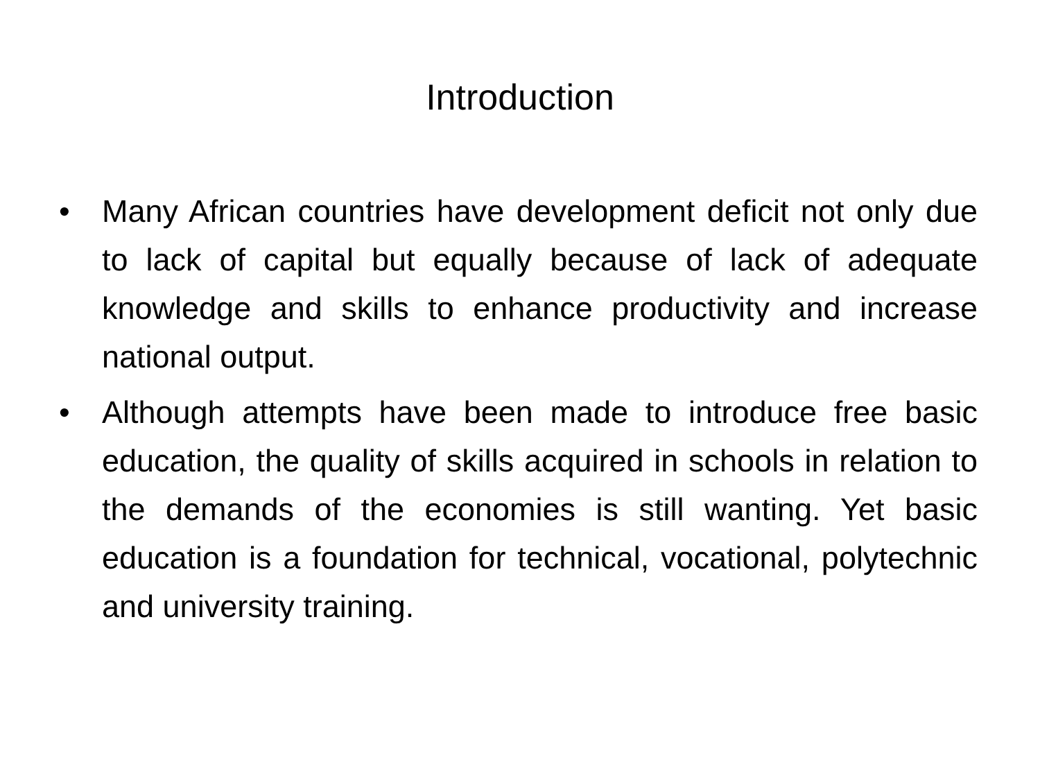Introduction
• Many African countries have development deficit not only due to lack of capital but equally because of lack of adequate knowledge and skills to enhance productivity and increase national output.
• Although attempts have been made to introduce free basic education, the quality of skills acquired in schools in relation to the demands of the economies is still wanting. Yet basic education is a foundation for technical, vocational, polytechnic and university training.